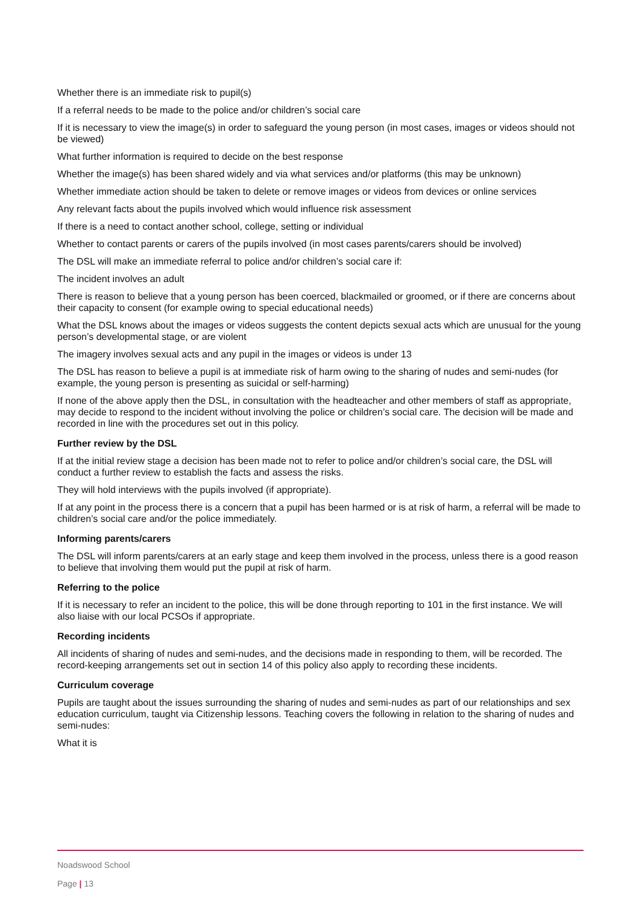Whether there is an immediate risk to pupil(s)
If a referral needs to be made to the police and/or children’s social care
If it is necessary to view the image(s) in order to safeguard the young person (in most cases, images or videos should not be viewed)
What further information is required to decide on the best response
Whether the image(s) has been shared widely and via what services and/or platforms (this may be unknown)
Whether immediate action should be taken to delete or remove images or videos from devices or online services
Any relevant facts about the pupils involved which would influence risk assessment
If there is a need to contact another school, college, setting or individual
Whether to contact parents or carers of the pupils involved (in most cases parents/carers should be involved)
The DSL will make an immediate referral to police and/or children’s social care if:
The incident involves an adult
There is reason to believe that a young person has been coerced, blackmailed or groomed, or if there are concerns about their capacity to consent (for example owing to special educational needs)
What the DSL knows about the images or videos suggests the content depicts sexual acts which are unusual for the young person’s developmental stage, or are violent
The imagery involves sexual acts and any pupil in the images or videos is under 13
The DSL has reason to believe a pupil is at immediate risk of harm owing to the sharing of nudes and semi-nudes (for example, the young person is presenting as suicidal or self-harming)
If none of the above apply then the DSL, in consultation with the headteacher and other members of staff as appropriate, may decide to respond to the incident without involving the police or children’s social care. The decision will be made and recorded in line with the procedures set out in this policy.
Further review by the DSL
If at the initial review stage a decision has been made not to refer to police and/or children’s social care, the DSL will conduct a further review to establish the facts and assess the risks.
They will hold interviews with the pupils involved (if appropriate).
If at any point in the process there is a concern that a pupil has been harmed or is at risk of harm, a referral will be made to children’s social care and/or the police immediately.
Informing parents/carers
The DSL will inform parents/carers at an early stage and keep them involved in the process, unless there is a good reason to believe that involving them would put the pupil at risk of harm.
Referring to the police
If it is necessary to refer an incident to the police, this will be done through reporting to 101 in the first instance. We will also liaise with our local PCSOs if appropriate.
Recording incidents
All incidents of sharing of nudes and semi-nudes, and the decisions made in responding to them, will be recorded. The record-keeping arrangements set out in section 14 of this policy also apply to recording these incidents.
Curriculum coverage
Pupils are taught about the issues surrounding the sharing of nudes and semi-nudes as part of our relationships and sex education curriculum, taught via Citizenship lessons. Teaching covers the following in relation to the sharing of nudes and semi-nudes:
What it is
Noadswood School
Page | 13